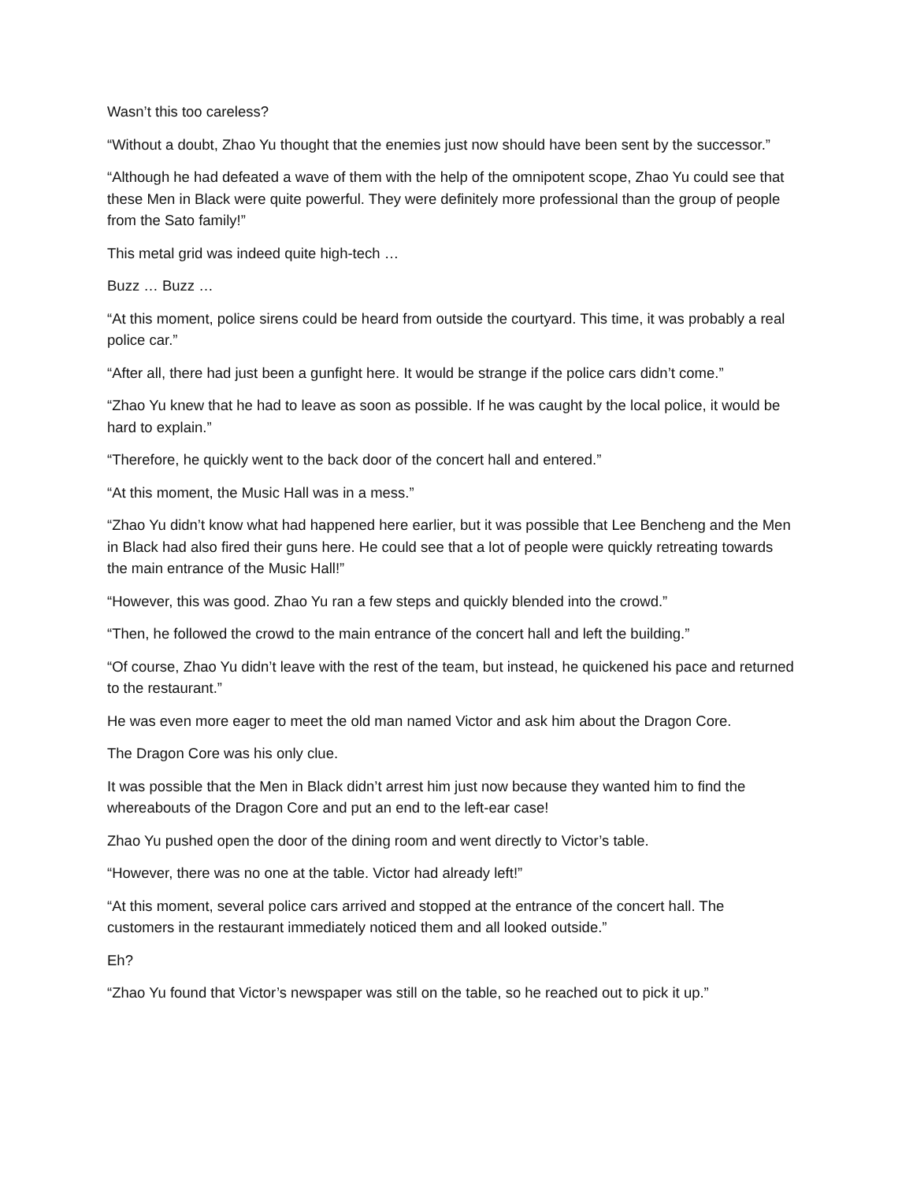Wasn’t this too careless?
“Without a doubt, Zhao Yu thought that the enemies just now should have been sent by the successor.”
“Although he had defeated a wave of them with the help of the omnipotent scope, Zhao Yu could see that these Men in Black were quite powerful. They were definitely more professional than the group of people from the Sato family!”
This metal grid was indeed quite high-tech …
Buzz … Buzz …
“At this moment, police sirens could be heard from outside the courtyard. This time, it was probably a real police car.”
“After all, there had just been a gunfight here. It would be strange if the police cars didn’t come.”
“Zhao Yu knew that he had to leave as soon as possible. If he was caught by the local police, it would be hard to explain.”
“Therefore, he quickly went to the back door of the concert hall and entered.”
“At this moment, the Music Hall was in a mess.”
“Zhao Yu didn’t know what had happened here earlier, but it was possible that Lee Bencheng and the Men in Black had also fired their guns here. He could see that a lot of people were quickly retreating towards the main entrance of the Music Hall!”
“However, this was good. Zhao Yu ran a few steps and quickly blended into the crowd.”
“Then, he followed the crowd to the main entrance of the concert hall and left the building.”
“Of course, Zhao Yu didn’t leave with the rest of the team, but instead, he quickened his pace and returned to the restaurant.”
He was even more eager to meet the old man named Victor and ask him about the Dragon Core.
The Dragon Core was his only clue.
It was possible that the Men in Black didn’t arrest him just now because they wanted him to find the whereabouts of the Dragon Core and put an end to the left-ear case!
Zhao Yu pushed open the door of the dining room and went directly to Victor’s table.
“However, there was no one at the table. Victor had already left!”
“At this moment, several police cars arrived and stopped at the entrance of the concert hall. The customers in the restaurant immediately noticed them and all looked outside.”
Eh?
“Zhao Yu found that Victor’s newspaper was still on the table, so he reached out to pick it up.”